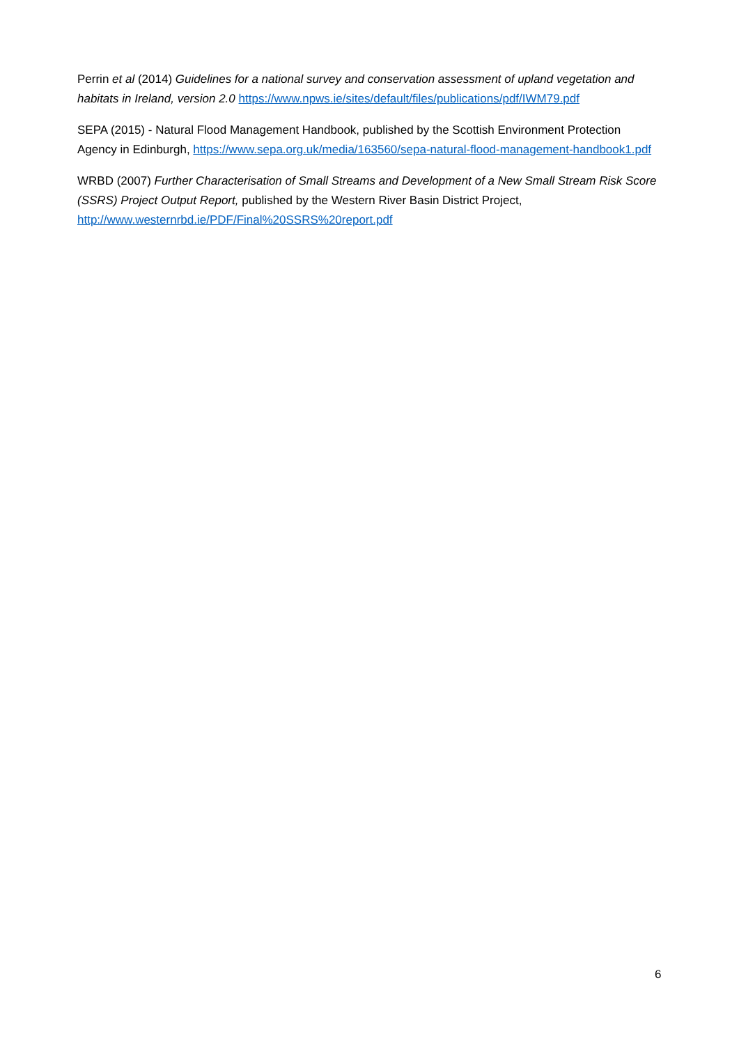Perrin et al (2014) Guidelines for a national survey and conservation assessment of upland vegetation and habitats in Ireland, version 2.0 https://www.npws.ie/sites/default/files/publications/pdf/IWM79.pdf
SEPA (2015) - Natural Flood Management Handbook, published by the Scottish Environment Protection Agency in Edinburgh, https://www.sepa.org.uk/media/163560/sepa-natural-flood-management-handbook1.pdf
WRBD (2007) Further Characterisation of Small Streams and Development of a New Small Stream Risk Score (SSRS) Project Output Report, published by the Western River Basin District Project, http://www.westernrbd.ie/PDF/Final%20SSRS%20report.pdf
6